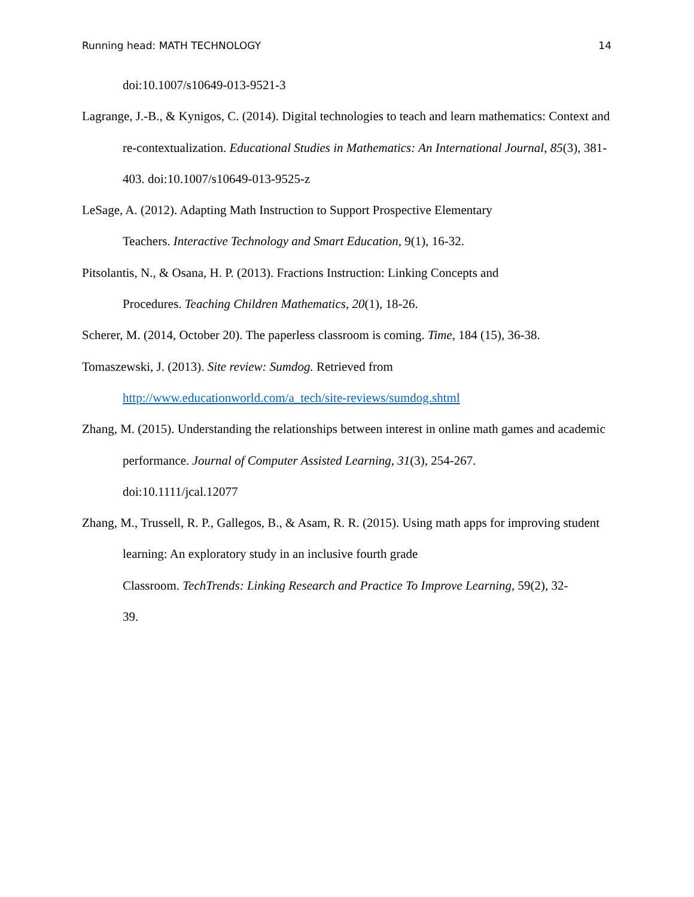Running head: MATH TECHNOLOGY 14
doi:10.1007/s10649-013-9521-3
Lagrange, J.-B., & Kynigos, C. (2014). Digital technologies to teach and learn mathematics: Context and re-contextualization. Educational Studies in Mathematics: An International Journal, 85(3), 381-403. doi:10.1007/s10649-013-9525-z
LeSage, A. (2012). Adapting Math Instruction to Support Prospective Elementary
Teachers. Interactive Technology and Smart Education, 9(1), 16-32.
Pitsolantis, N., & Osana, H. P. (2013). Fractions Instruction: Linking Concepts and
Procedures. Teaching Children Mathematics, 20(1), 18-26.
Scherer, M. (2014, October 20). The paperless classroom is coming. Time, 184 (15), 36-38.
Tomaszewski, J. (2013). Site review: Sumdog. Retrieved from
http://www.educationworld.com/a_tech/site-reviews/sumdog.shtml
Zhang, M. (2015). Understanding the relationships between interest in online math games and academic performance. Journal of Computer Assisted Learning, 31(3), 254-267.
doi:10.1111/jcal.12077
Zhang, M., Trussell, R. P., Gallegos, B., & Asam, R. R. (2015). Using math apps for improving student learning: An exploratory study in an inclusive fourth grade
Classroom. TechTrends: Linking Research and Practice To Improve Learning, 59(2), 32-
39.